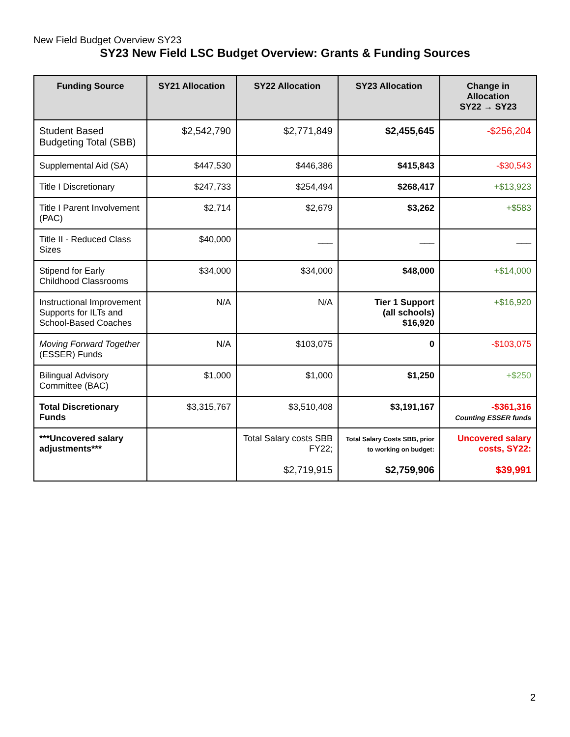New Field Budget Overview SY23
SY23 New Field LSC Budget Overview: Grants & Funding Sources
| Funding Source | SY21 Allocation | SY22 Allocation | SY23 Allocation | Change in Allocation SY22 → SY23 |
| --- | --- | --- | --- | --- |
| Student Based Budgeting Total (SBB) | $2,542,790 | $2,771,849 | $2,455,645 | -$256,204 |
| Supplemental Aid (SA) | $447,530 | $446,386 | $415,843 | -$30,543 |
| Title I Discretionary | $247,733 | $254,494 | $268,417 | +$13,923 |
| Title I Parent Involvement (PAC) | $2,714 | $2,679 | $3,262 | +$583 |
| Title II - Reduced Class Sizes | $40,000 | ___ | ___ | ___ |
| Stipend for Early Childhood Classrooms | $34,000 | $34,000 | $48,000 | +$14,000 |
| Instructional Improvement Supports for ILTs and School-Based Coaches | N/A | N/A | Tier 1 Support (all schools) $16,920 | +$16,920 |
| Moving Forward Together (ESSER) Funds | N/A | $103,075 | 0 | -$103,075 |
| Bilingual Advisory Committee (BAC) | $1,000 | $1,000 | $1,250 | +$250 |
| Total Discretionary Funds | $3,315,767 | $3,510,408 | $3,191,167 | -$361,316 Counting ESSER funds |
| ***Uncovered salary adjustments*** | | Total Salary costs SBB FY22; $2,719,915 | Total Salary Costs SBB, prior to working on budget: $2,759,906 | Uncovered salary costs, SY22: $39,991 |
2